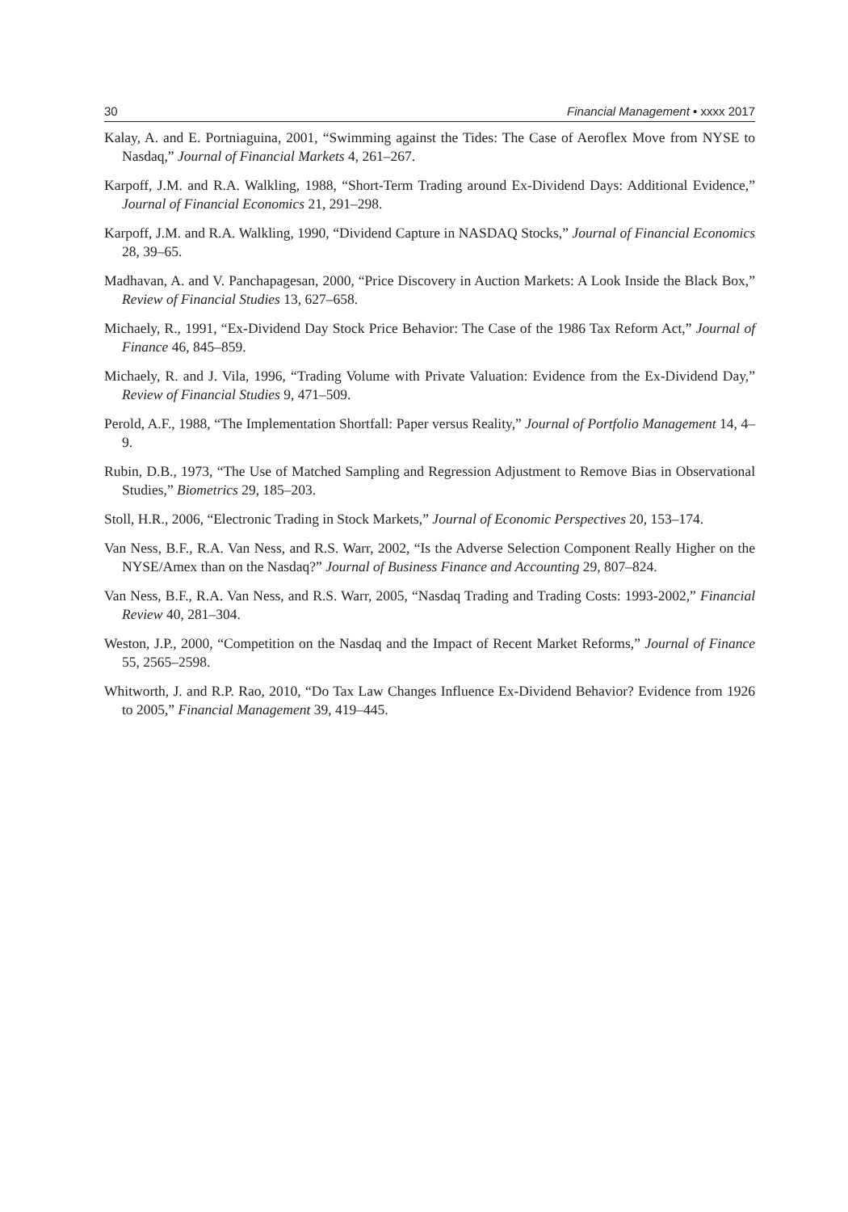30 Financial Management • xxxx 2017
Kalay, A. and E. Portniaguina, 2001, “Swimming against the Tides: The Case of Aeroflex Move from NYSE to Nasdaq,” Journal of Financial Markets 4, 261–267.
Karpoff, J.M. and R.A. Walkling, 1988, “Short-Term Trading around Ex-Dividend Days: Additional Evidence,” Journal of Financial Economics 21, 291–298.
Karpoff, J.M. and R.A. Walkling, 1990, “Dividend Capture in NASDAQ Stocks,” Journal of Financial Economics 28, 39–65.
Madhavan, A. and V. Panchapagesan, 2000, “Price Discovery in Auction Markets: A Look Inside the Black Box,” Review of Financial Studies 13, 627–658.
Michaely, R., 1991, “Ex-Dividend Day Stock Price Behavior: The Case of the 1986 Tax Reform Act,” Journal of Finance 46, 845–859.
Michaely, R. and J. Vila, 1996, “Trading Volume with Private Valuation: Evidence from the Ex-Dividend Day,” Review of Financial Studies 9, 471–509.
Perold, A.F., 1988, “The Implementation Shortfall: Paper versus Reality,” Journal of Portfolio Management 14, 4–9.
Rubin, D.B., 1973, “The Use of Matched Sampling and Regression Adjustment to Remove Bias in Observational Studies,” Biometrics 29, 185–203.
Stoll, H.R., 2006, “Electronic Trading in Stock Markets,” Journal of Economic Perspectives 20, 153–174.
Van Ness, B.F., R.A. Van Ness, and R.S. Warr, 2002, “Is the Adverse Selection Component Really Higher on the NYSE/Amex than on the Nasdaq?” Journal of Business Finance and Accounting 29, 807–824.
Van Ness, B.F., R.A. Van Ness, and R.S. Warr, 2005, “Nasdaq Trading and Trading Costs: 1993-2002,” Financial Review 40, 281–304.
Weston, J.P., 2000, “Competition on the Nasdaq and the Impact of Recent Market Reforms,” Journal of Finance 55, 2565–2598.
Whitworth, J. and R.P. Rao, 2010, “Do Tax Law Changes Influence Ex-Dividend Behavior? Evidence from 1926 to 2005,” Financial Management 39, 419–445.